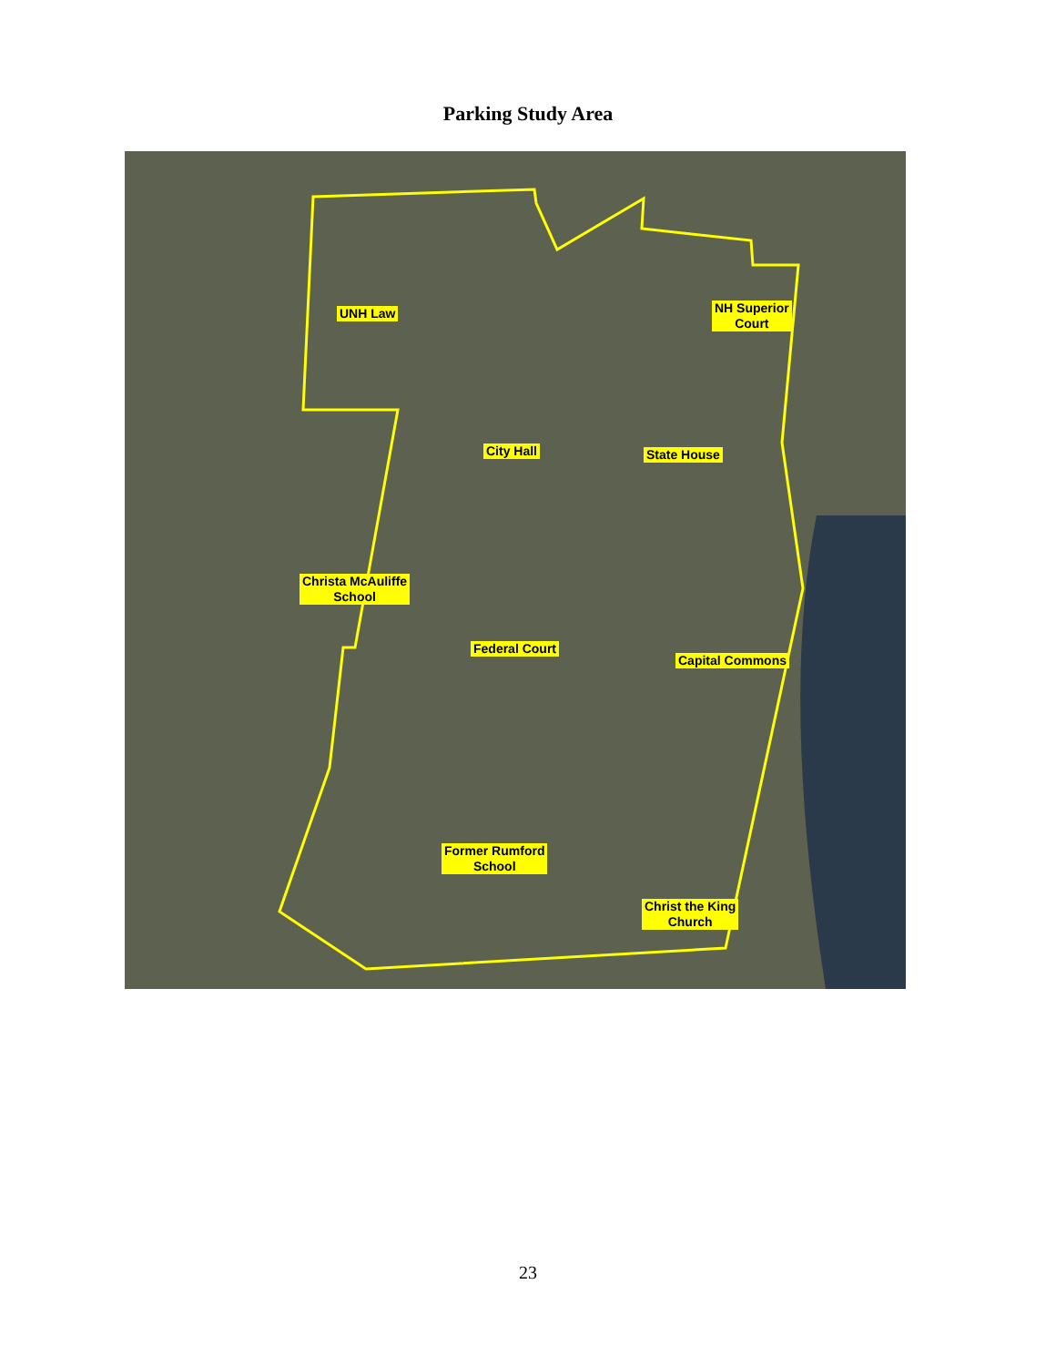Parking Study Area
UNH Law
NH Superior
Court
City Hall State House
Christa McAuliffe
School
Federal Court
Capital Commons
Former Rumford
School
Christ the King
Church
23